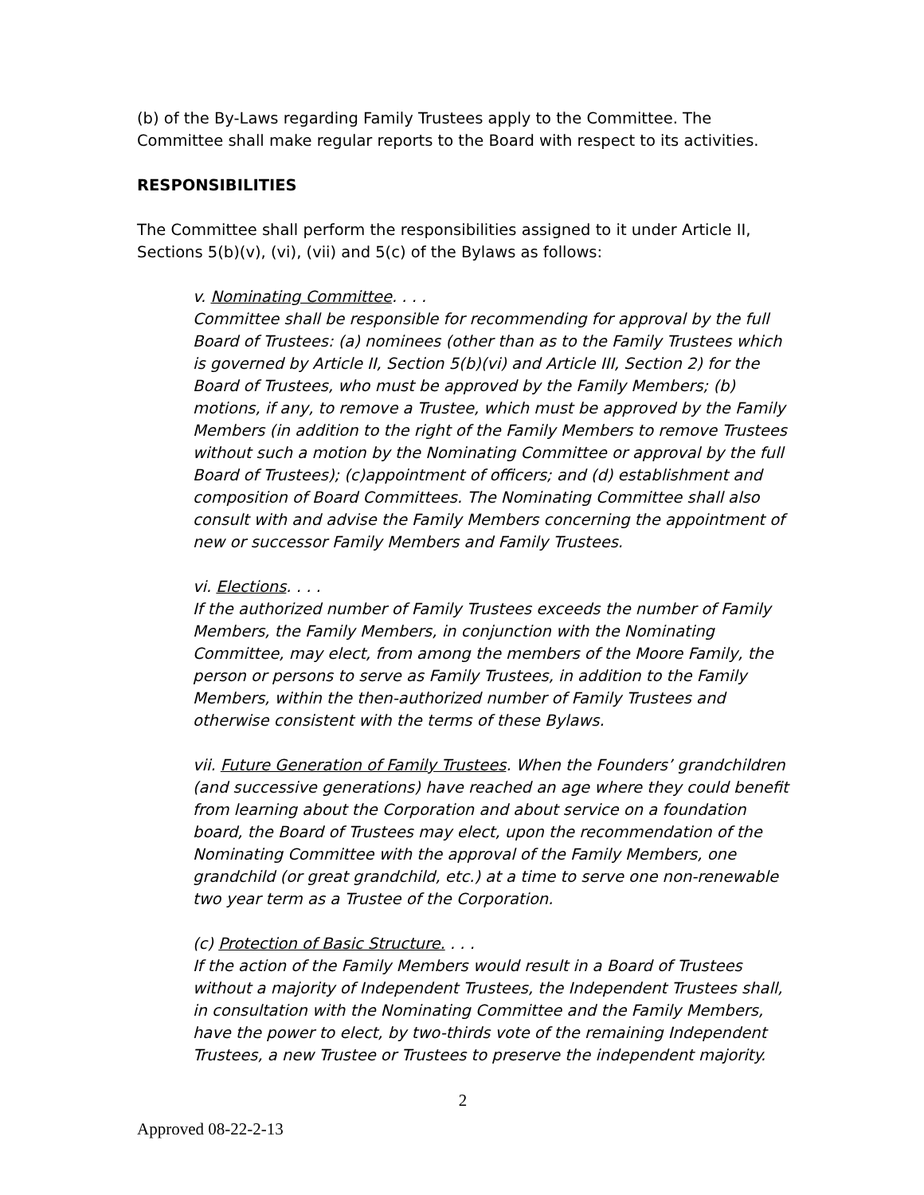(b) of the By-Laws regarding Family Trustees apply to the Committee. The Committee shall make regular reports to the Board with respect to its activities.
RESPONSIBILITIES
The Committee shall perform the responsibilities assigned to it under Article II, Sections 5(b)(v), (vi), (vii) and 5(c) of the Bylaws as follows:
v. Nominating Committee. . . .
Committee shall be responsible for recommending for approval by the full Board of Trustees: (a) nominees (other than as to the Family Trustees which is governed by Article II, Section 5(b)(vi) and Article III, Section 2) for the Board of Trustees, who must be approved by the Family Members; (b) motions, if any, to remove a Trustee, which must be approved by the Family Members (in addition to the right of the Family Members to remove Trustees without such a motion by the Nominating Committee or approval by the full Board of Trustees); (c)appointment of officers; and (d) establishment and composition of Board Committees. The Nominating Committee shall also consult with and advise the Family Members concerning the appointment of new or successor Family Members and Family Trustees.
vi. Elections. . . .
If the authorized number of Family Trustees exceeds the number of Family Members, the Family Members, in conjunction with the Nominating Committee, may elect, from among the members of the Moore Family, the person or persons to serve as Family Trustees, in addition to the Family Members, within the then-authorized number of Family Trustees and otherwise consistent with the terms of these Bylaws.
vii. Future Generation of Family Trustees. When the Founders’ grandchildren (and successive generations) have reached an age where they could benefit from learning about the Corporation and about service on a foundation board, the Board of Trustees may elect, upon the recommendation of the Nominating Committee with the approval of the Family Members, one grandchild (or great grandchild, etc.) at a time to serve one non-renewable two year term as a Trustee of the Corporation.
(c) Protection of Basic Structure. . . .
If the action of the Family Members would result in a Board of Trustees without a majority of Independent Trustees, the Independent Trustees shall, in consultation with the Nominating Committee and the Family Members, have the power to elect, by two-thirds vote of the remaining Independent Trustees, a new Trustee or Trustees to preserve the independent majority.
2
Approved 08-22-2-13